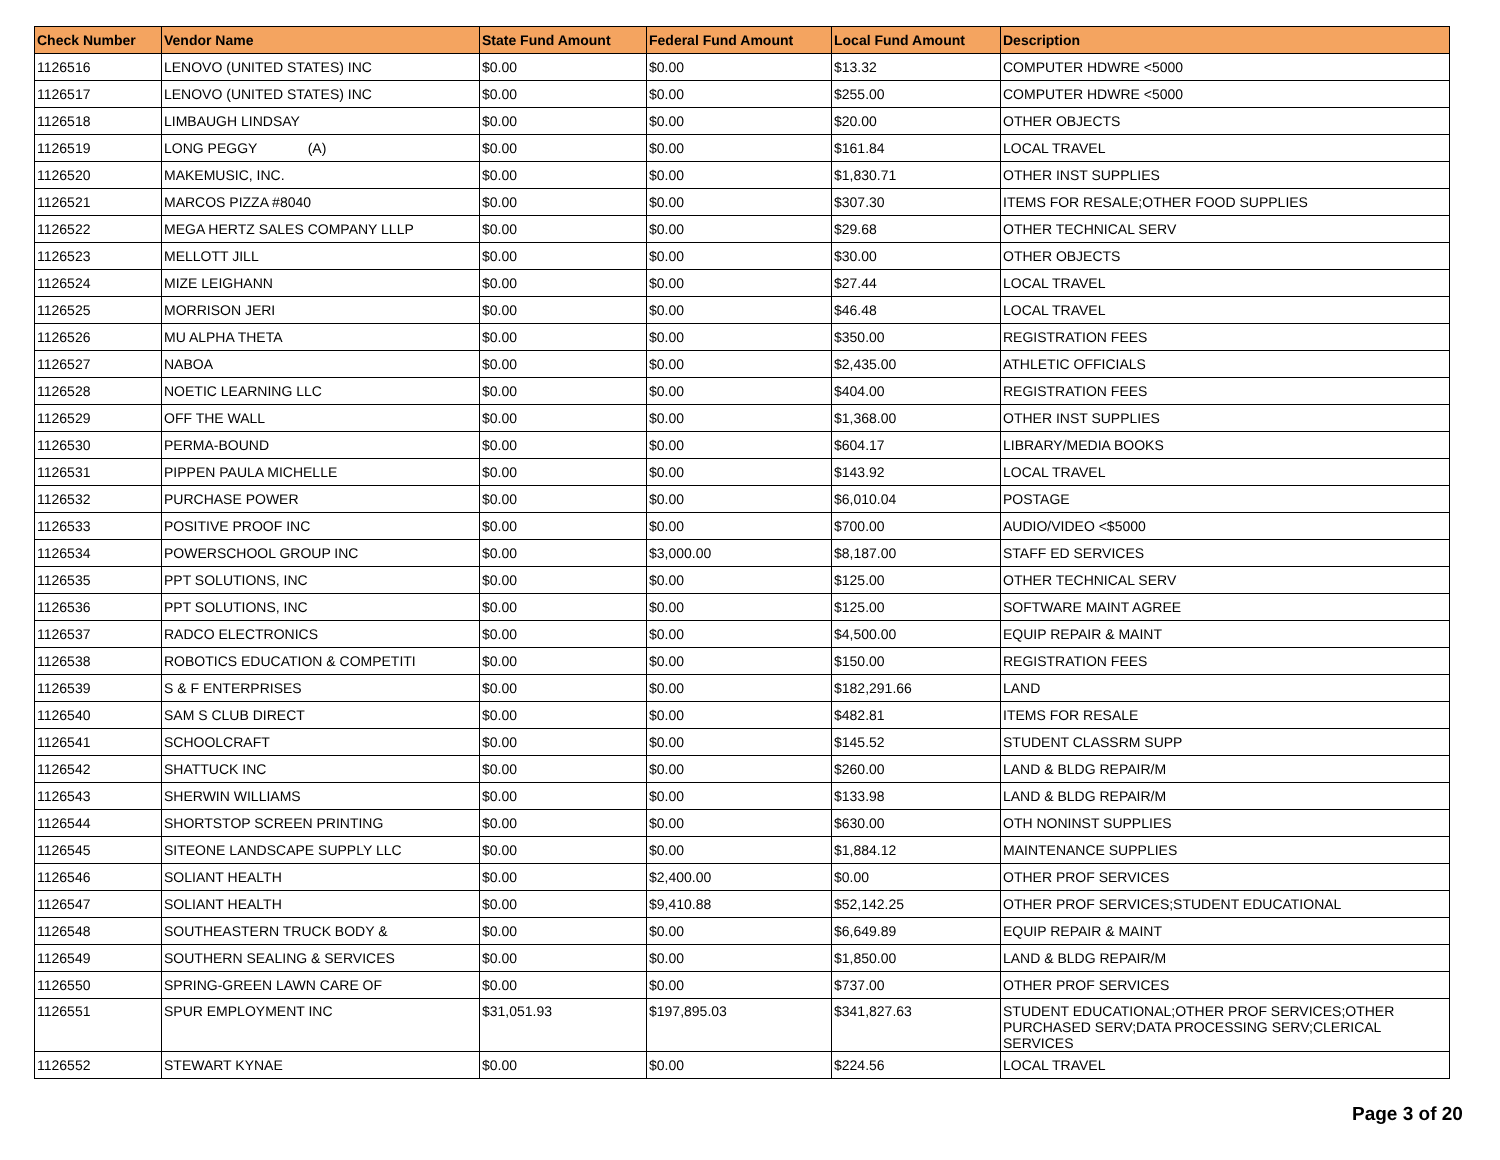| Check Number | Vendor Name | State Fund Amount | Federal Fund Amount | Local Fund Amount | Description |
| --- | --- | --- | --- | --- | --- |
| 1126516 | LENOVO (UNITED STATES) INC | $0.00 | $0.00 | $13.32 | COMPUTER HDWRE <5000 |
| 1126517 | LENOVO (UNITED STATES) INC | $0.00 | $0.00 | $255.00 | COMPUTER HDWRE <5000 |
| 1126518 | LIMBAUGH LINDSAY | $0.00 | $0.00 | $20.00 | OTHER OBJECTS |
| 1126519 | LONG PEGGY (A) | $0.00 | $0.00 | $161.84 | LOCAL TRAVEL |
| 1126520 | MAKEMUSIC, INC. | $0.00 | $0.00 | $1,830.71 | OTHER INST SUPPLIES |
| 1126521 | MARCOS PIZZA #8040 | $0.00 | $0.00 | $307.30 | ITEMS FOR RESALE;OTHER FOOD SUPPLIES |
| 1126522 | MEGA HERTZ SALES COMPANY LLLP | $0.00 | $0.00 | $29.68 | OTHER TECHNICAL SERV |
| 1126523 | MELLOTT JILL | $0.00 | $0.00 | $30.00 | OTHER OBJECTS |
| 1126524 | MIZE LEIGHANN | $0.00 | $0.00 | $27.44 | LOCAL TRAVEL |
| 1126525 | MORRISON JERI | $0.00 | $0.00 | $46.48 | LOCAL TRAVEL |
| 1126526 | MU ALPHA THETA | $0.00 | $0.00 | $350.00 | REGISTRATION FEES |
| 1126527 | NABOA | $0.00 | $0.00 | $2,435.00 | ATHLETIC OFFICIALS |
| 1126528 | NOETIC LEARNING LLC | $0.00 | $0.00 | $404.00 | REGISTRATION FEES |
| 1126529 | OFF THE WALL | $0.00 | $0.00 | $1,368.00 | OTHER INST SUPPLIES |
| 1126530 | PERMA-BOUND | $0.00 | $0.00 | $604.17 | LIBRARY/MEDIA BOOKS |
| 1126531 | PIPPEN PAULA MICHELLE | $0.00 | $0.00 | $143.92 | LOCAL TRAVEL |
| 1126532 | PURCHASE POWER | $0.00 | $0.00 | $6,010.04 | POSTAGE |
| 1126533 | POSITIVE PROOF INC | $0.00 | $0.00 | $700.00 | AUDIO/VIDEO <$5000 |
| 1126534 | POWERSCHOOL GROUP INC | $0.00 | $3,000.00 | $8,187.00 | STAFF ED SERVICES |
| 1126535 | PPT SOLUTIONS, INC | $0.00 | $0.00 | $125.00 | OTHER TECHNICAL SERV |
| 1126536 | PPT SOLUTIONS, INC | $0.00 | $0.00 | $125.00 | SOFTWARE MAINT AGREE |
| 1126537 | RADCO ELECTRONICS | $0.00 | $0.00 | $4,500.00 | EQUIP REPAIR & MAINT |
| 1126538 | ROBOTICS EDUCATION & COMPETITI | $0.00 | $0.00 | $150.00 | REGISTRATION FEES |
| 1126539 | S & F ENTERPRISES | $0.00 | $0.00 | $182,291.66 | LAND |
| 1126540 | SAM S CLUB DIRECT | $0.00 | $0.00 | $482.81 | ITEMS FOR RESALE |
| 1126541 | SCHOOLCRAFT | $0.00 | $0.00 | $145.52 | STUDENT CLASSRM SUPP |
| 1126542 | SHATTUCK INC | $0.00 | $0.00 | $260.00 | LAND & BLDG REPAIR/M |
| 1126543 | SHERWIN WILLIAMS | $0.00 | $0.00 | $133.98 | LAND & BLDG REPAIR/M |
| 1126544 | SHORTSTOP SCREEN PRINTING | $0.00 | $0.00 | $630.00 | OTH NONINST SUPPLIES |
| 1126545 | SITEONE LANDSCAPE SUPPLY LLC | $0.00 | $0.00 | $1,884.12 | MAINTENANCE SUPPLIES |
| 1126546 | SOLIANT HEALTH | $0.00 | $2,400.00 | $0.00 | OTHER PROF SERVICES |
| 1126547 | SOLIANT HEALTH | $0.00 | $9,410.88 | $52,142.25 | OTHER PROF SERVICES;STUDENT EDUCATIONAL |
| 1126548 | SOUTHEASTERN TRUCK BODY & | $0.00 | $0.00 | $6,649.89 | EQUIP REPAIR & MAINT |
| 1126549 | SOUTHERN SEALING & SERVICES | $0.00 | $0.00 | $1,850.00 | LAND & BLDG REPAIR/M |
| 1126550 | SPRING-GREEN LAWN CARE OF | $0.00 | $0.00 | $737.00 | OTHER PROF SERVICES |
| 1126551 | SPUR EMPLOYMENT INC | $31,051.93 | $197,895.03 | $341,827.63 | STUDENT EDUCATIONAL;OTHER PROF SERVICES;OTHER PURCHASED SERV;DATA PROCESSING SERV;CLERICAL SERVICES |
| 1126552 | STEWART KYNAE | $0.00 | $0.00 | $224.56 | LOCAL TRAVEL |
Page 3 of 20